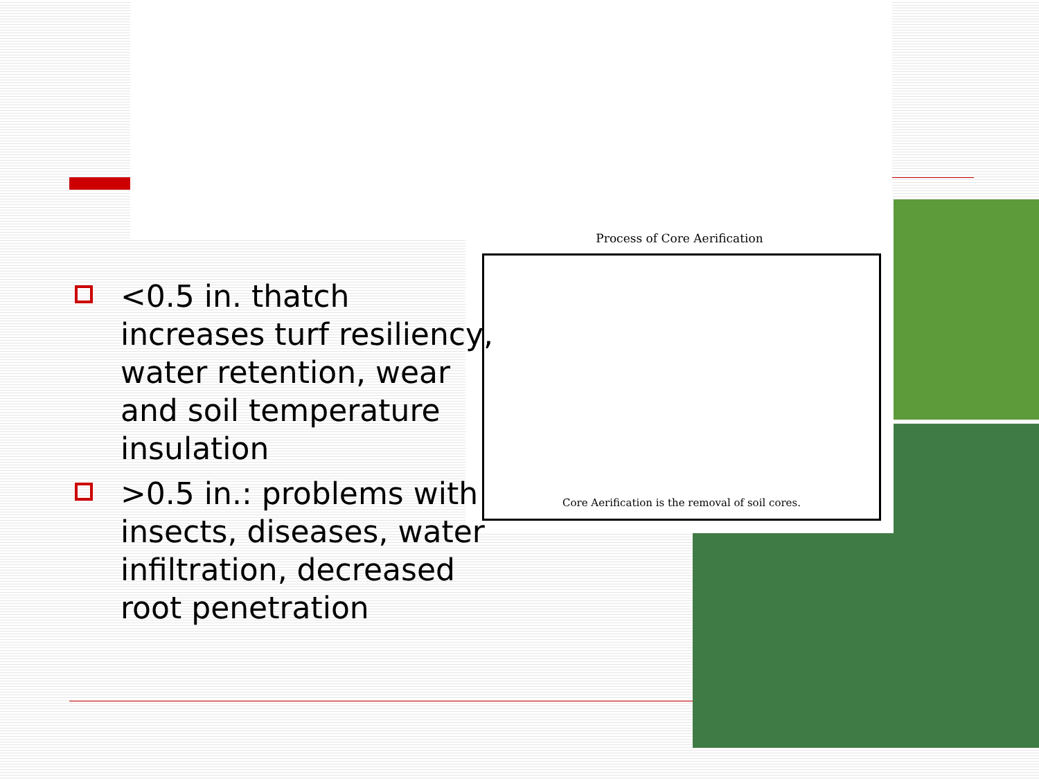Process of Core Aerification
Core Aerification is the removal of soil cores.
<0.5 in. thatch increases turf resiliency, water retention, wear and soil temperature insulation
>0.5 in.: problems with insects, diseases, water infiltration, decreased root penetration